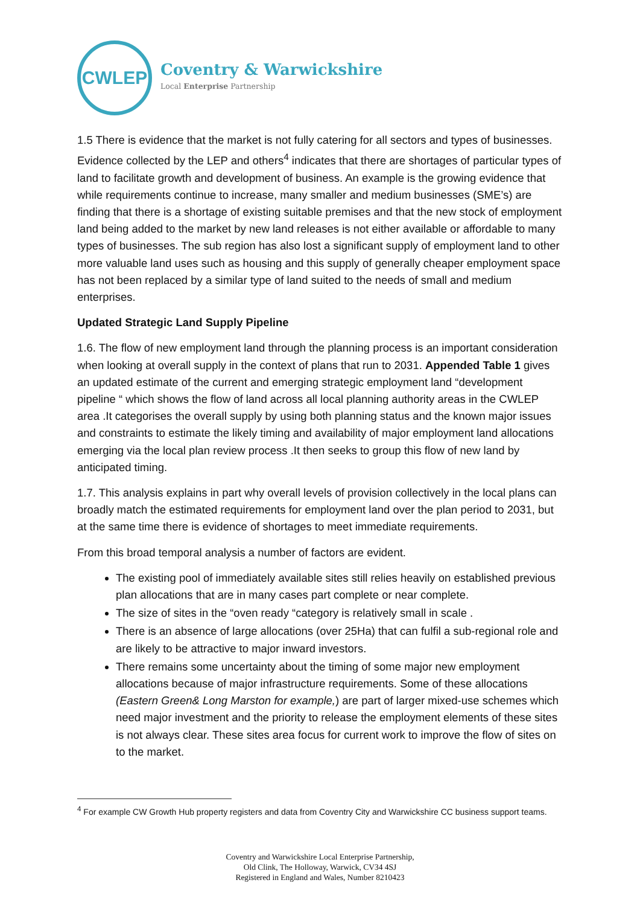CWLEP
Coventry & Warwickshire
Local Enterprise Partnership
1.5 There is evidence that the market is not fully catering for all sectors and types of businesses. Evidence collected by the LEP and others<sup>4</sup> indicates that there are shortages of particular types of land to facilitate growth and development of business. An example is the growing evidence that while requirements continue to increase, many smaller and medium businesses (SME’s) are finding that there is a shortage of existing suitable premises and that the new stock of employment land being added to the market by new land releases is not either available or affordable to many types of businesses. The sub region has also lost a significant supply of employment land to other more valuable land uses such as housing and this supply of generally cheaper employment space has not been replaced by a similar type of land suited to the needs of small and medium enterprises.
Updated Strategic Land Supply Pipeline
1.6. The flow of new employment land through the planning process is an important consideration when looking at overall supply in the context of plans that run to 2031. Appended Table 1 gives an updated estimate of the current and emerging strategic employment land “development pipeline “ which shows the flow of land across all local planning authority areas in the CWLEP area .It categorises the overall supply by using both planning status and the known major issues and constraints to estimate the likely timing and availability of major employment land allocations emerging via the local plan review process .It then seeks to group this flow of new land by anticipated timing.
1.7. This analysis explains in part why overall levels of provision collectively in the local plans can broadly match the estimated requirements for employment land over the plan period to 2031, but at the same time there is evidence of shortages to meet immediate requirements.
From this broad temporal analysis a number of factors are evident.
The existing pool of immediately available sites still relies heavily on established previous plan allocations that are in many cases part complete or near complete.
The size of sites in the “oven ready “category is relatively small in scale .
There is an absence of large allocations (over 25Ha) that can fulfil a sub-regional role and are likely to be attractive to major inward investors.
There remains some uncertainty about the timing of some major new employment allocations because of major infrastructure requirements. Some of these allocations (Eastern Green& Long Marston for example,) are part of larger mixed-use schemes which need major investment and the priority to release the employment elements of these sites is not always clear. These sites area focus for current work to improve the flow of sites on to the market.
<sup>4</sup> For example CW Growth Hub property registers and data from Coventry City and Warwickshire CC business support teams.
Coventry and Warwickshire Local Enterprise Partnership,
Old Clink, The Holloway, Warwick, CV34 4SJ
Registered in England and Wales, Number 8210423